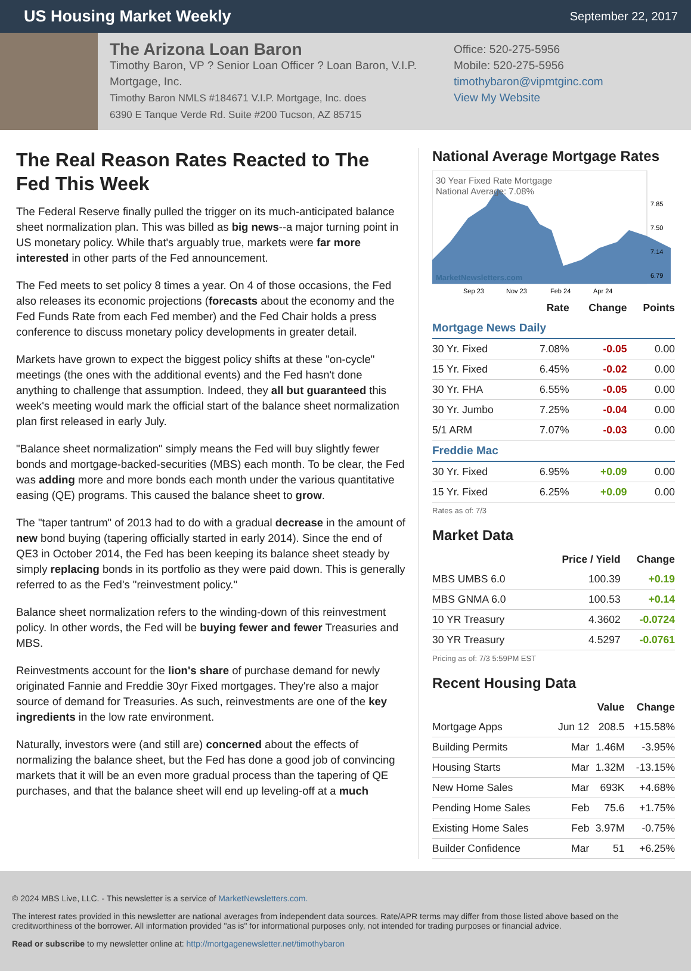US Housing Market Weekly
September 22, 2017
The Arizona Loan Baron
Timothy Baron, VP ? Senior Loan Officer ? Loan Baron, V.I.P. Mortgage, Inc.
Timothy Baron NMLS #184671 V.I.P. Mortgage, Inc. does
6390 E Tanque Verde Rd. Suite #200 Tucson, AZ 85715
Office: 520-275-5956
Mobile: 520-275-5956
timothybaron@vipmtginc.com
View My Website
The Real Reason Rates Reacted to The Fed This Week
The Federal Reserve finally pulled the trigger on its much-anticipated balance sheet normalization plan. This was billed as big news--a major turning point in US monetary policy. While that's arguably true, markets were far more interested in other parts of the Fed announcement.
The Fed meets to set policy 8 times a year. On 4 of those occasions, the Fed also releases its economic projections (forecasts about the economy and the Fed Funds Rate from each Fed member) and the Fed Chair holds a press conference to discuss monetary policy developments in greater detail.
Markets have grown to expect the biggest policy shifts at these "on-cycle" meetings (the ones with the additional events) and the Fed hasn't done anything to challenge that assumption. Indeed, they all but guaranteed this week's meeting would mark the official start of the balance sheet normalization plan first released in early July.
"Balance sheet normalization" simply means the Fed will buy slightly fewer bonds and mortgage-backed-securities (MBS) each month. To be clear, the Fed was adding more and more bonds each month under the various quantitative easing (QE) programs. This caused the balance sheet to grow.
The "taper tantrum" of 2013 had to do with a gradual decrease in the amount of new bond buying (tapering officially started in early 2014). Since the end of QE3 in October 2014, the Fed has been keeping its balance sheet steady by simply replacing bonds in its portfolio as they were paid down. This is generally referred to as the Fed's "reinvestment policy."
Balance sheet normalization refers to the winding-down of this reinvestment policy. In other words, the Fed will be buying fewer and fewer Treasuries and MBS.
Reinvestments account for the lion's share of purchase demand for newly originated Fannie and Freddie 30yr Fixed mortgages. They're also a major source of demand for Treasuries. As such, reinvestments are one of the key ingredients in the low rate environment.
Naturally, investors were (and still are) concerned about the effects of normalizing the balance sheet, but the Fed has done a good job of convincing markets that it will be an even more gradual process than the tapering of QE purchases, and that the balance sheet will end up leveling-off at a much
National Average Mortgage Rates
30 Year Fixed Rate Mortgage
National Average: 7.08%
MarketNewsletters.com
7.85
7.50
7.14
6.79
Sep 23
Nov 23
Feb 24
Apr 24
| | Rate | Change | Points |
| --- | --- | --- | --- |
| Mortgage News Daily | | | |
| 30 Yr. Fixed | 7.08% | -0.05 | 0.00 |
| 15 Yr. Fixed | 6.45% | -0.02 | 0.00 |
| 30 Yr. FHA | 6.55% | -0.05 | 0.00 |
| 30 Yr. Jumbo | 7.25% | -0.04 | 0.00 |
| 5/1 ARM | 7.07% | -0.03 | 0.00 |
| Freddie Mac | | | |
| 30 Yr. Fixed | 6.95% | +0.09 | 0.00 |
| 15 Yr. Fixed | 6.25% | +0.09 | 0.00 |
Rates as of: 7/3
Market Data
| | Price / Yield | Change |
| --- | --- | --- |
| MBS UMBS 6.0 | 100.39 | +0.19 |
| MBS GNMA 6.0 | 100.53 | +0.14 |
| 10 YR Treasury | 4.3602 | -0.0724 |
| 30 YR Treasury | 4.5297 | -0.0761 |
Pricing as of: 7/3 5:59PM EST
Recent Housing Data
| | | Value | Change |
| --- | --- | --- | --- |
| Mortgage Apps | Jun 12 | 208.5 | +15.58% |
| Building Permits | Mar | 1.46M | -3.95% |
| Housing Starts | Mar | 1.32M | -13.15% |
| New Home Sales | Mar | 693K | +4.68% |
| Pending Home Sales | Feb | 75.6 | +1.75% |
| Existing Home Sales | Feb | 3.97M | -0.75% |
| Builder Confidence | Mar | 51 | +6.25% |
© 2024 MBS Live, LLC. - This newsletter is a service of MarketNewsletters.com.
The interest rates provided in this newsletter are national averages from independent data sources. Rate/APR terms may differ from those listed above based on the creditworthiness of the borrower. All information provided "as is" for informational purposes only, not intended for trading purposes or financial advice.
Read or subscribe to my newsletter online at: http://mortgagenewsletter.net/timothybaron